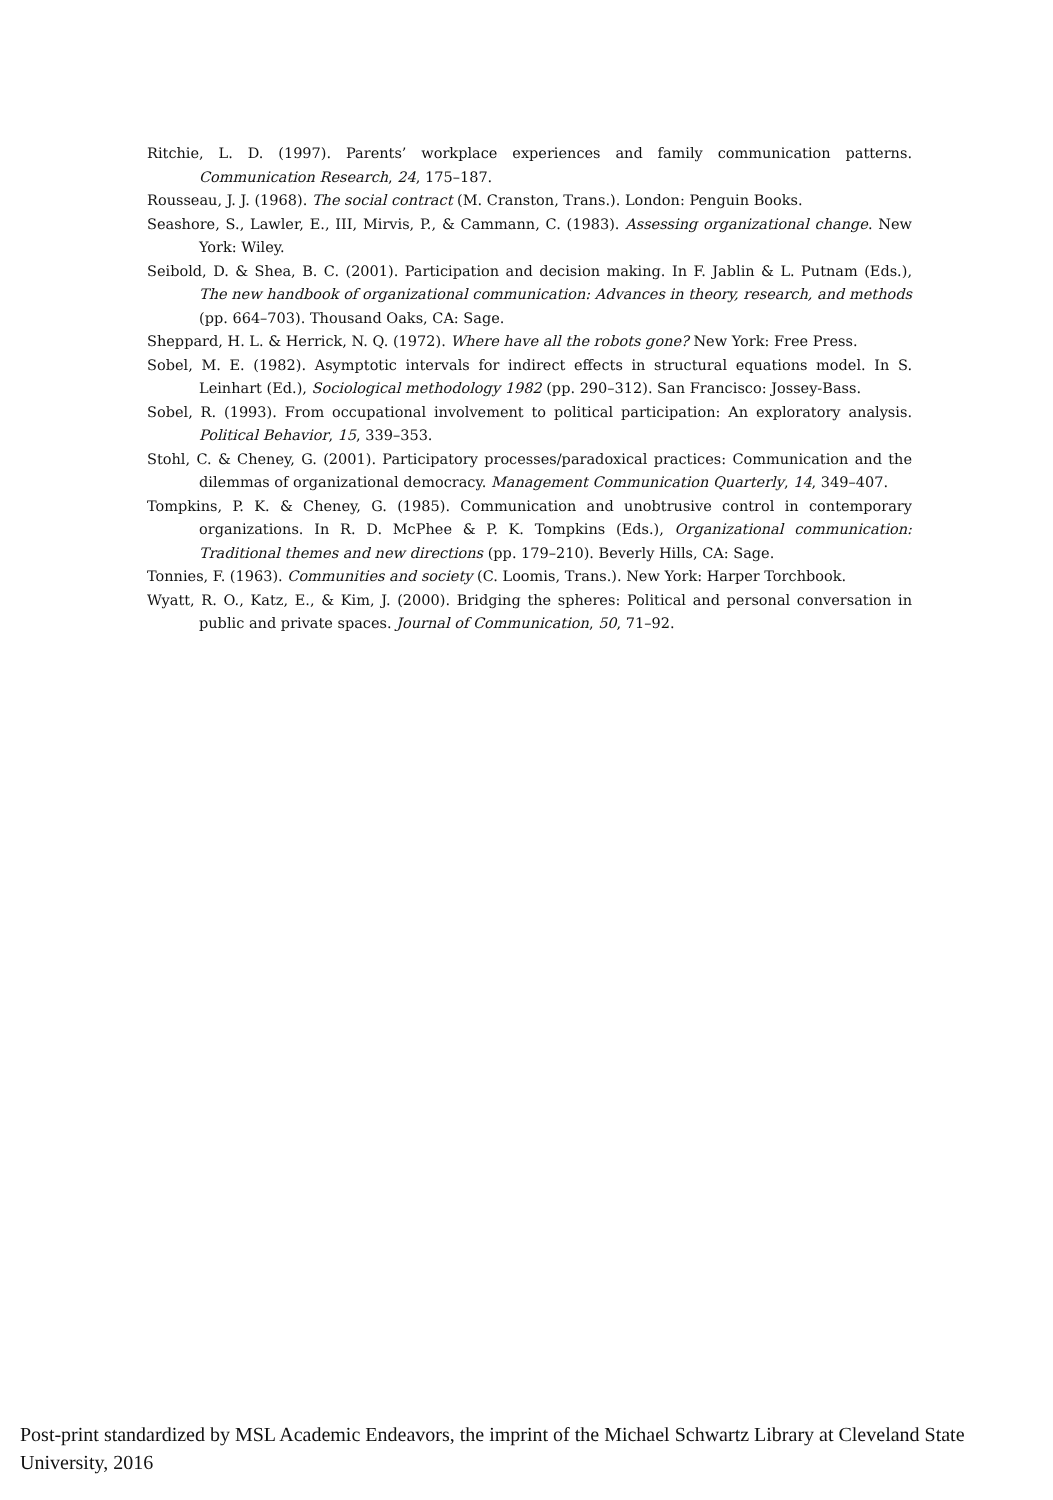Ritchie, L. D. (1997). Parents’ workplace experiences and family communication patterns. Communication Research, 24, 175–187.
Rousseau, J. J. (1968). The social contract (M. Cranston, Trans.). London: Penguin Books.
Seashore, S., Lawler, E., III, Mirvis, P., & Cammann, C. (1983). Assessing organizational change. New York: Wiley.
Seibold, D. & Shea, B. C. (2001). Participation and decision making. In F. Jablin & L. Putnam (Eds.), The new handbook of organizational communication: Advances in theory, research, and methods (pp. 664–703). Thousand Oaks, CA: Sage.
Sheppard, H. L. & Herrick, N. Q. (1972). Where have all the robots gone? New York: Free Press.
Sobel, M. E. (1982). Asymptotic intervals for indirect effects in structural equations model. In S. Leinhart (Ed.), Sociological methodology 1982 (pp. 290–312). San Francisco: Jossey-Bass.
Sobel, R. (1993). From occupational involvement to political participation: An exploratory analysis. Political Behavior, 15, 339–353.
Stohl, C. & Cheney, G. (2001). Participatory processes/paradoxical practices: Communication and the dilemmas of organizational democracy. Management Communication Quarterly, 14, 349–407.
Tompkins, P. K. & Cheney, G. (1985). Communication and unobtrusive control in contemporary organizations. In R. D. McPhee & P. K. Tompkins (Eds.), Organizational communication: Traditional themes and new directions (pp. 179–210). Beverly Hills, CA: Sage.
Tonnies, F. (1963). Communities and society (C. Loomis, Trans.). New York: Harper Torchbook.
Wyatt, R. O., Katz, E., & Kim, J. (2000). Bridging the spheres: Political and personal conversation in public and private spaces. Journal of Communication, 50, 71–92.
Post-print standardized by MSL Academic Endeavors, the imprint of the Michael Schwartz Library at Cleveland State University, 2016